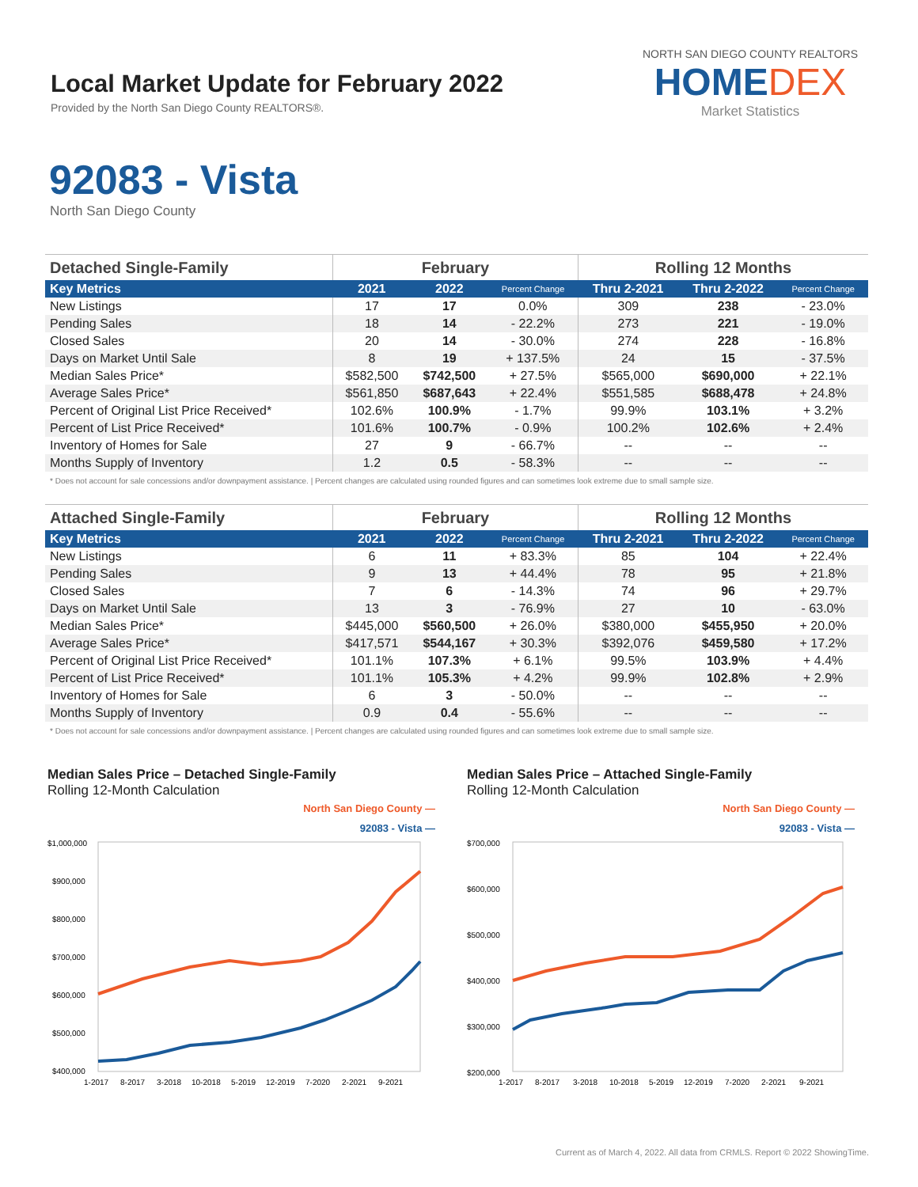Local Market Update for February 2022
Provided by the North San Diego County REALTORS®.
NORTH SAN DIEGO COUNTY REALTORS
HOMEDEX
Market Statistics
92083 - Vista
North San Diego County
| Detached Single-Family | February | | | Rolling 12 Months | | |
| --- | --- | --- | --- | --- | --- | --- |
| Key Metrics | 2021 | 2022 | Percent Change | Thru 2-2021 | Thru 2-2022 | Percent Change |
| New Listings | 17 | 17 | 0.0% | 309 | 238 | - 23.0% |
| Pending Sales | 18 | 14 | - 22.2% | 273 | 221 | - 19.0% |
| Closed Sales | 20 | 14 | - 30.0% | 274 | 228 | - 16.8% |
| Days on Market Until Sale | 8 | 19 | + 137.5% | 24 | 15 | - 37.5% |
| Median Sales Price* | $582,500 | $742,500 | + 27.5% | $565,000 | $690,000 | + 22.1% |
| Average Sales Price* | $561,850 | $687,643 | + 22.4% | $551,585 | $688,478 | + 24.8% |
| Percent of Original List Price Received* | 102.6% | 100.9% | - 1.7% | 99.9% | 103.1% | + 3.2% |
| Percent of List Price Received* | 101.6% | 100.7% | - 0.9% | 100.2% | 102.6% | + 2.4% |
| Inventory of Homes for Sale | 27 | 9 | - 66.7% | -- | -- | -- |
| Months Supply of Inventory | 1.2 | 0.5 | - 58.3% | -- | -- | -- |
* Does not account for sale concessions and/or downpayment assistance. | Percent changes are calculated using rounded figures and can sometimes look extreme due to small sample size.
| Attached Single-Family | February | | | Rolling 12 Months | | |
| --- | --- | --- | --- | --- | --- | --- |
| Key Metrics | 2021 | 2022 | Percent Change | Thru 2-2021 | Thru 2-2022 | Percent Change |
| New Listings | 6 | 11 | + 83.3% | 85 | 104 | + 22.4% |
| Pending Sales | 9 | 13 | + 44.4% | 78 | 95 | + 21.8% |
| Closed Sales | 7 | 6 | - 14.3% | 74 | 96 | + 29.7% |
| Days on Market Until Sale | 13 | 3 | - 76.9% | 27 | 10 | - 63.0% |
| Median Sales Price* | $445,000 | $560,500 | + 26.0% | $380,000 | $455,950 | + 20.0% |
| Average Sales Price* | $417,571 | $544,167 | + 30.3% | $392,076 | $459,580 | + 17.2% |
| Percent of Original List Price Received* | 101.1% | 107.3% | + 6.1% | 99.5% | 103.9% | + 4.4% |
| Percent of List Price Received* | 101.1% | 105.3% | + 4.2% | 99.9% | 102.8% | + 2.9% |
| Inventory of Homes for Sale | 6 | 3 | - 50.0% | -- | -- | -- |
| Months Supply of Inventory | 0.9 | 0.4 | - 55.6% | -- | -- | -- |
* Does not account for sale concessions and/or downpayment assistance. | Percent changes are calculated using rounded figures and can sometimes look extreme due to small sample size.
Median Sales Price – Detached Single-Family
Rolling 12-Month Calculation
North San Diego County —
92083 - Vista —
$1,000,000
$900,000
$800,000
$700,000
$600,000
$500,000
$400,000
1-2017
8-2017
3-2018
10-2018
5-2019
12-2019
7-2020
2-2021
9-2021
Median Sales Price – Attached Single-Family
Rolling 12-Month Calculation
North San Diego County —
92083 - Vista —
$700,000
$600,000
$500,000
$400,000
$300,000
$200,000
1-2017
8-2017
3-2018
10-2018
5-2019
12-2019
7-2020
2-2021
9-2021
Current as of March 4, 2022. All data from CRMLS. Report © 2022 ShowingTime.